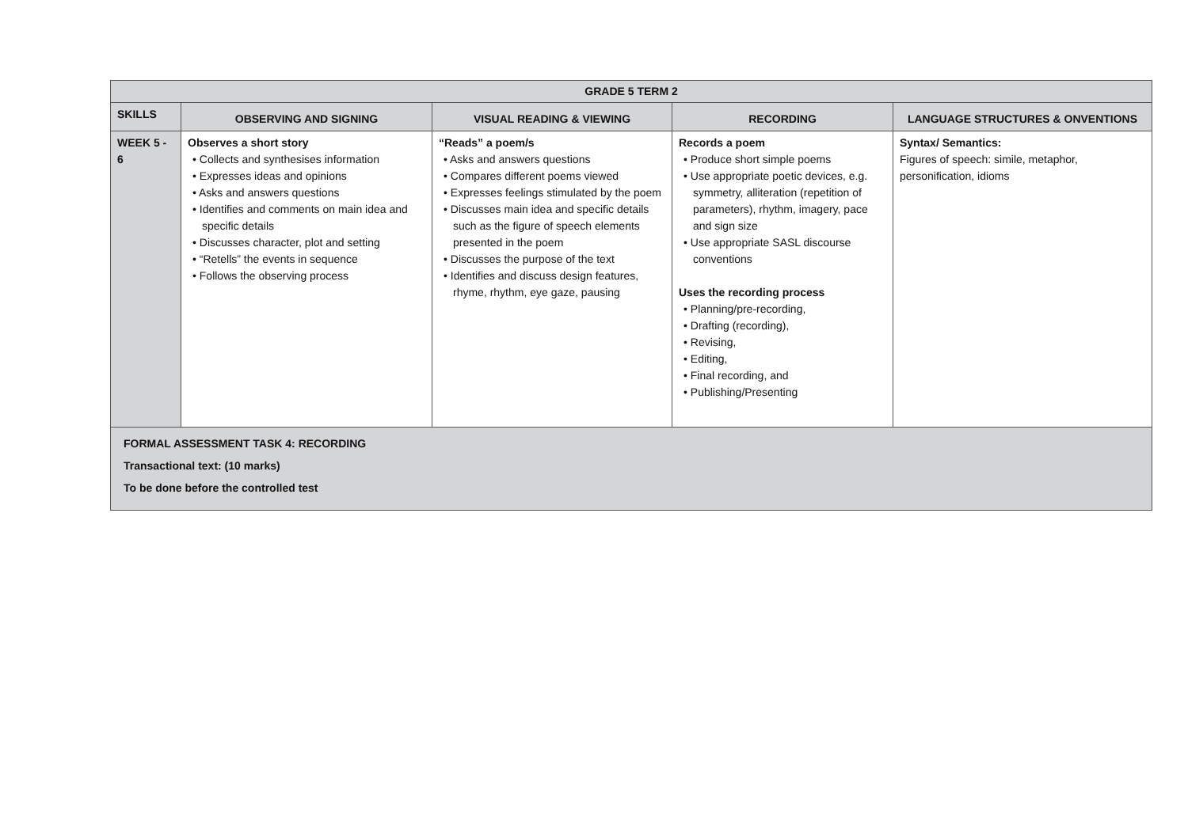| GRADE 5 TERM 2 | | | | |
| --- | --- | --- | --- | --- |
| SKILLS | OBSERVING AND SIGNING | VISUAL READING & VIEWING | RECORDING | LANGUAGE STRUCTURES & ONVENTIONS |
| WEEK 5 - 6 | Observes a short story • Collects and synthesises information • Expresses ideas and opinions • Asks and answers questions • Identifies and comments on main idea and specific details • Discusses character, plot and setting • “Retells” the events in sequence • Follows the observing process | “Reads” a poem/s • Asks and answers questions • Compares different poems viewed • Expresses feelings stimulated by the poem • Discusses main idea and specific details such as the figure of speech elements presented in the poem • Discusses the purpose of the text • Identifies and discuss design features, rhyme, rhythm, eye gaze, pausing | Records a poem • Produce short simple poems • Use appropriate poetic devices, e.g. symmetry, alliteration (repetition of parameters), rhythm, imagery, pace and sign size • Use appropriate SASL discourse conventions Uses the recording process • Planning/pre-recording, • Drafting (recording), • Revising, • Editing, • Final recording, and • Publishing/Presenting | Syntax/ Semantics: Figures of speech: simile, metaphor, personification, idioms |
| FORMAL ASSESSMENT TASK 4: RECORDING Transactional text: (10 marks) To be done before the controlled test | | | | |